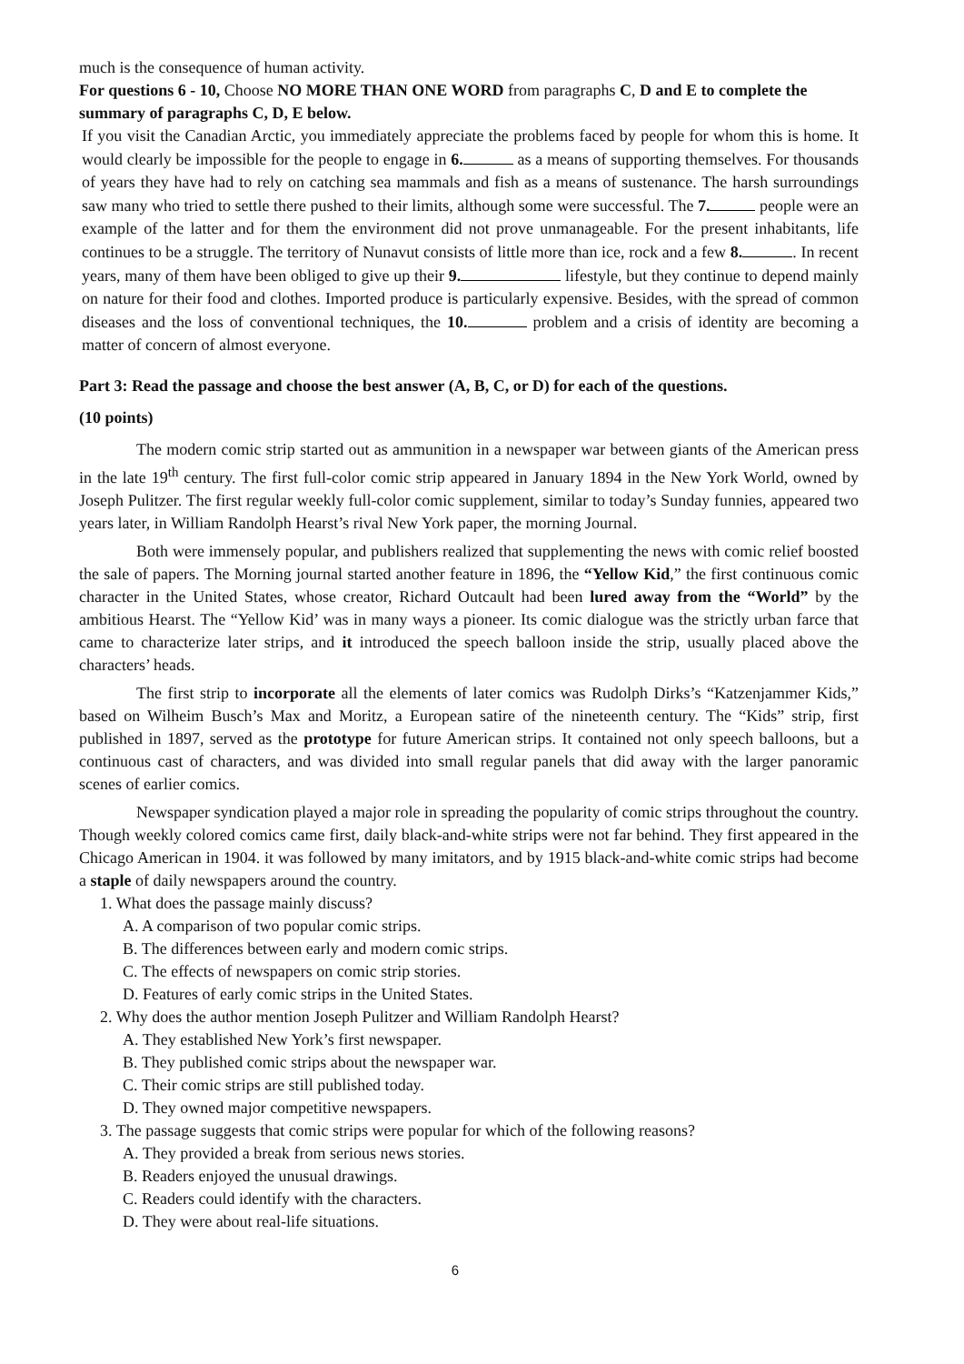much is the consequence of human activity.
For questions 6 - 10, Choose NO MORE THAN ONE WORD from paragraphs C, D and E to complete the summary of paragraphs C, D, E below.
If you visit the Canadian Arctic, you immediately appreciate the problems faced by people for whom this is home. It would clearly be impossible for the people to engage in 6. as a means of supporting themselves. For thousands of years they have had to rely on catching sea mammals and fish as a means of sustenance. The harsh surroundings saw many who tried to settle there pushed to their limits, although some were successful. The 7. people were an example of the latter and for them the environment did not prove unmanageable. For the present inhabitants, life continues to be a struggle. The territory of Nunavut consists of little more than ice, rock and a few 8. . In recent years, many of them have been obliged to give up their 9. lifestyle, but they continue to depend mainly on nature for their food and clothes. Imported produce is particularly expensive. Besides, with the spread of common diseases and the loss of conventional techniques, the 10. problem and a crisis of identity are becoming a matter of concern of almost everyone.
Part 3: Read the passage and choose the best answer (A, B, C, or D) for each of the questions.
(10 points)
The modern comic strip started out as ammunition in a newspaper war between giants of the American press in the late 19<sup>th</sup> century. The first full-color comic strip appeared in January 1894 in the New York World, owned by Joseph Pulitzer. The first regular weekly full-color comic supplement, similar to today’s Sunday funnies, appeared two years later, in William Randolph Hearst’s rival New York paper, the morning Journal.
Both were immensely popular, and publishers realized that supplementing the news with comic relief boosted the sale of papers. The Morning journal started another feature in 1896, the “Yellow Kid,” the first continuous comic character in the United States, whose creator, Richard Outcault had been lured away from the “World” by the ambitious Hearst. The “Yellow Kid’ was in many ways a pioneer. Its comic dialogue was the strictly urban farce that came to characterize later strips, and it introduced the speech balloon inside the strip, usually placed above the characters’ heads.
The first strip to incorporate all the elements of later comics was Rudolph Dirks’s “Katzenjammer Kids,” based on Wilheim Busch’s Max and Moritz, a European satire of the nineteenth century. The “Kids” strip, first published in 1897, served as the prototype for future American strips. It contained not only speech balloons, but a continuous cast of characters, and was divided into small regular panels that did away with the larger panoramic scenes of earlier comics.
Newspaper syndication played a major role in spreading the popularity of comic strips throughout the country. Though weekly colored comics came first, daily black-and-white strips were not far behind. They first appeared in the Chicago American in 1904. it was followed by many imitators, and by 1915 black-and-white comic strips had become a staple of daily newspapers around the country.
1. What does the passage mainly discuss?
A. A comparison of two popular comic strips.
B. The differences between early and modern comic strips.
C. The effects of newspapers on comic strip stories.
D. Features of early comic strips in the United States.
2. Why does the author mention Joseph Pulitzer and William Randolph Hearst?
A. They established New York’s first newspaper.
B. They published comic strips about the newspaper war.
C. Their comic strips are still published today.
D. They owned major competitive newspapers.
3. The passage suggests that comic strips were popular for which of the following reasons?
A. They provided a break from serious news stories.
B. Readers enjoyed the unusual drawings.
C. Readers could identify with the characters.
D. They were about real-life situations.
6